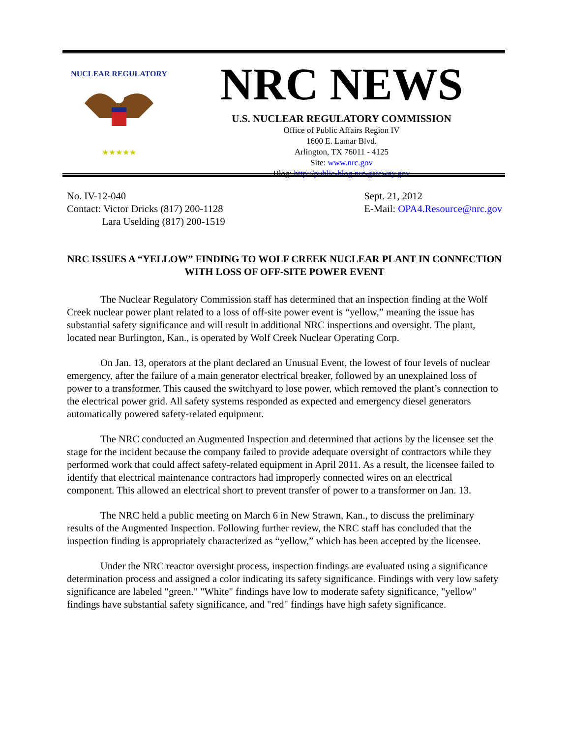NUCLEAR REGULATORY
★★★★★
NRC NEWS
U.S. NUCLEAR REGULATORY COMMISSION
Office of Public Affairs Region IV
1600 E. Lamar Blvd.
Arlington, TX 76011 - 4125
Site: www.nrc.gov
Blog: http://public-blog.nrc-gateway.gov
No. IV-12-040
Contact: Victor Dricks (817) 200-1128
Lara Uselding (817) 200-1519
Sept. 21, 2012
E-Mail: OPA4.Resource@nrc.gov
NRC ISSUES A “YELLOW” FINDING TO WOLF CREEK NUCLEAR PLANT IN CONNECTION WITH LOSS OF OFF-SITE POWER EVENT
The Nuclear Regulatory Commission staff has determined that an inspection finding at the Wolf Creek nuclear power plant related to a loss of off-site power event is “yellow,” meaning the issue has substantial safety significance and will result in additional NRC inspections and oversight. The plant, located near Burlington, Kan., is operated by Wolf Creek Nuclear Operating Corp.
On Jan. 13, operators at the plant declared an Unusual Event, the lowest of four levels of nuclear emergency, after the failure of a main generator electrical breaker, followed by an unexplained loss of power to a transformer. This caused the switchyard to lose power, which removed the plant’s connection to the electrical power grid. All safety systems responded as expected and emergency diesel generators automatically powered safety-related equipment.
The NRC conducted an Augmented Inspection and determined that actions by the licensee set the stage for the incident because the company failed to provide adequate oversight of contractors while they performed work that could affect safety-related equipment in April 2011. As a result, the licensee failed to identify that electrical maintenance contractors had improperly connected wires on an electrical component. This allowed an electrical short to prevent transfer of power to a transformer on Jan. 13.
The NRC held a public meeting on March 6 in New Strawn, Kan., to discuss the preliminary results of the Augmented Inspection. Following further review, the NRC staff has concluded that the inspection finding is appropriately characterized as “yellow,” which has been accepted by the licensee.
Under the NRC reactor oversight process, inspection findings are evaluated using a significance determination process and assigned a color indicating its safety significance. Findings with very low safety significance are labeled "green." "White" findings have low to moderate safety significance, "yellow" findings have substantial safety significance, and "red" findings have high safety significance.